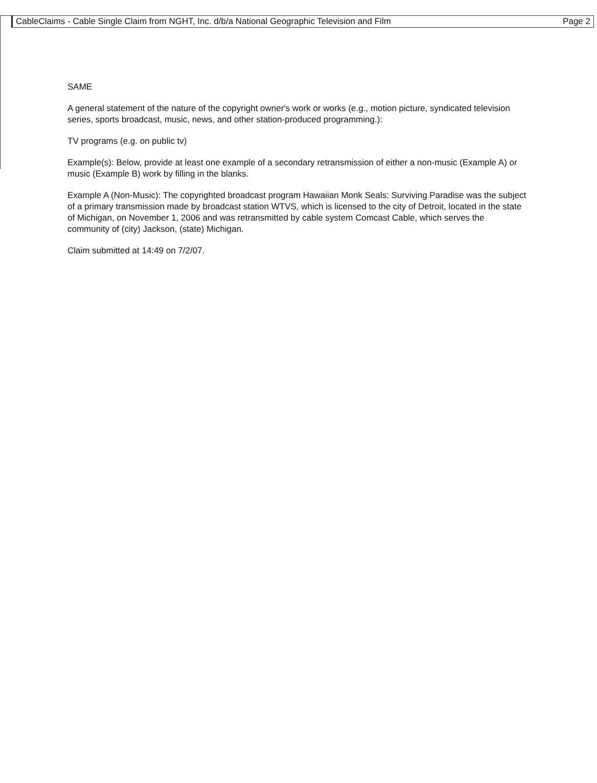CableClaims - Cable Single Claim from NGHT, Inc. d/b/a National Geographic Television and Film Page 2
SAME
A general statement of the nature of the copyright owner's work or works (e.g., motion picture, syndicated television series, sports broadcast, music, news, and other station-produced programming.):
TV programs (e.g. on public tv)
Example(s): Below, provide at least one example of a secondary retransmission of either a non-music (Example A) or music (Example B) work by filling in the blanks.
Example A (Non-Music): The copyrighted broadcast program Hawaiian Monk Seals: Surviving Paradise was the subject of a primary transmission made by broadcast station WTVS, which is licensed to the city of Detroit, located in the state of Michigan, on November 1, 2006 and was retransmitted by cable system Comcast Cable, which serves the community of (city) Jackson, (state) Michigan.
Claim submitted at 14:49 on 7/2/07.